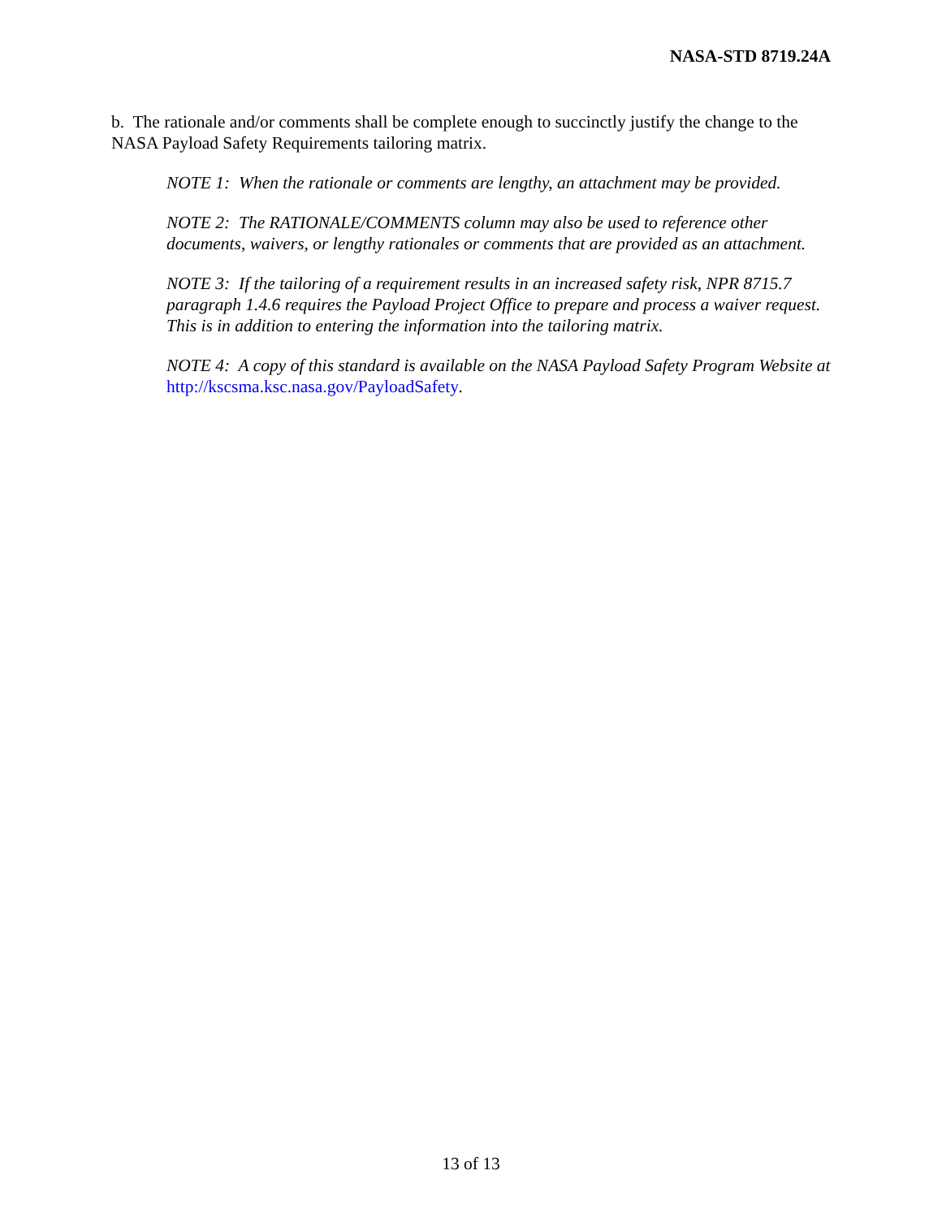NASA-STD 8719.24A
b. The rationale and/or comments shall be complete enough to succinctly justify the change to the NASA Payload Safety Requirements tailoring matrix.
NOTE 1: When the rationale or comments are lengthy, an attachment may be provided.
NOTE 2: The RATIONALE/COMMENTS column may also be used to reference other documents, waivers, or lengthy rationales or comments that are provided as an attachment.
NOTE 3: If the tailoring of a requirement results in an increased safety risk, NPR 8715.7 paragraph 1.4.6 requires the Payload Project Office to prepare and process a waiver request. This is in addition to entering the information into the tailoring matrix.
NOTE 4: A copy of this standard is available on the NASA Payload Safety Program Website at http://kscsma.ksc.nasa.gov/PayloadSafety.
13 of 13